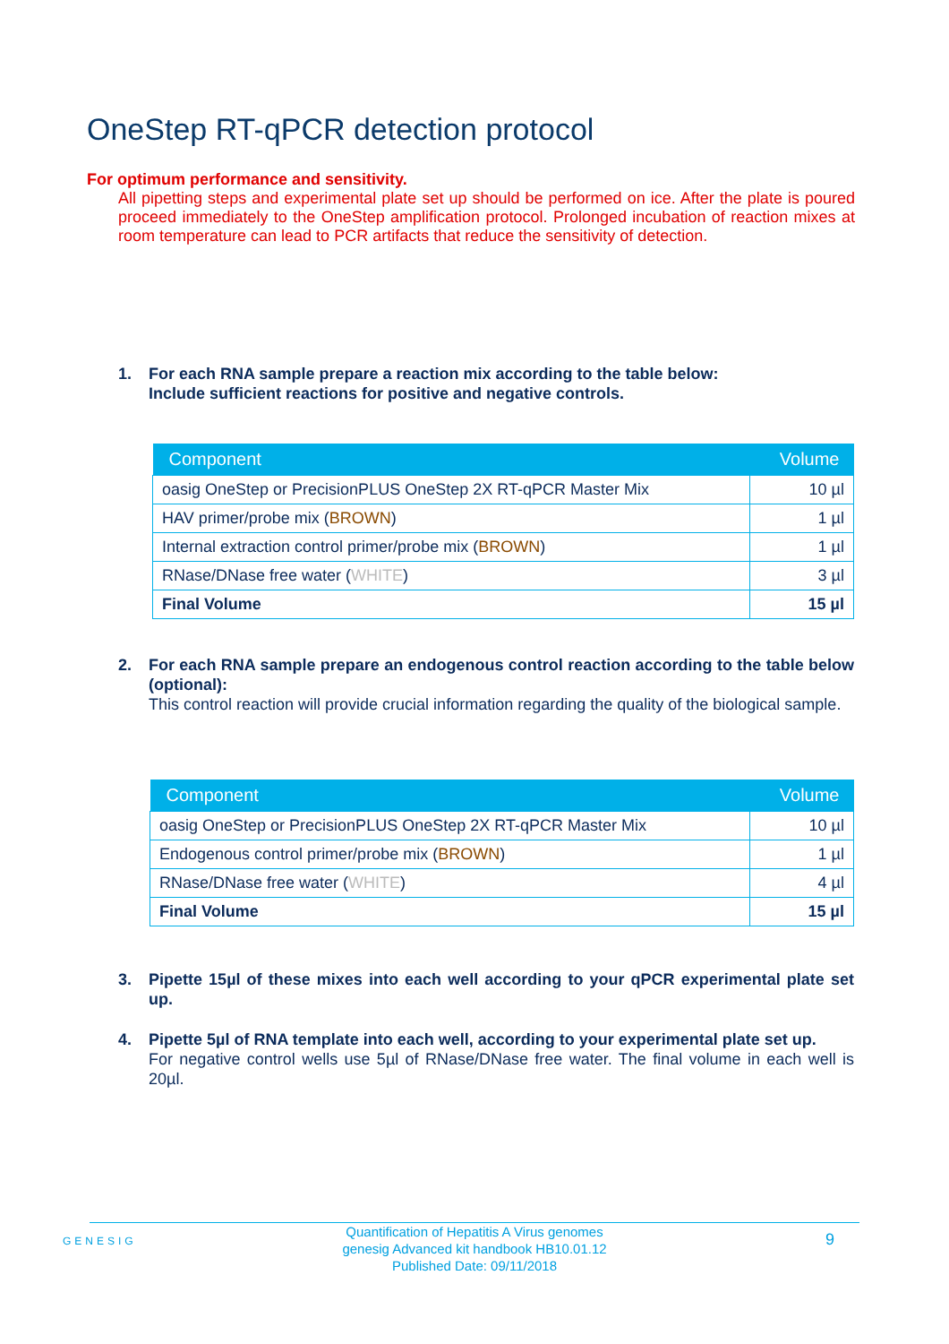OneStep RT-qPCR detection protocol
For optimum performance and sensitivity.
All pipetting steps and experimental plate set up should be performed on ice. After the plate is poured proceed immediately to the OneStep amplification protocol. Prolonged incubation of reaction mixes at room temperature can lead to PCR artifacts that reduce the sensitivity of detection.
1.
For each RNA sample prepare a reaction mix according to the table below:
Include sufficient reactions for positive and negative controls.
| Component | Volume |
| --- | --- |
| oasig OneStep or PrecisionPLUS OneStep 2X RT-qPCR Master Mix | 10 µl |
| HAV primer/probe mix ( BROWN ) | 1 µl |
| Internal extraction control primer/probe mix ( BROWN ) | 1 µl |
| RNase/DNase free water ( WHITE ) | 3 µl |
| Final Volume | 15 µl |
2.
For each RNA sample prepare an endogenous control reaction according to the table below (optional):
This control reaction will provide crucial information regarding the quality of the biological sample.
| Component | Volume |
| --- | --- |
| oasig OneStep or PrecisionPLUS OneStep 2X RT-qPCR Master Mix | 10 µl |
| Endogenous control primer/probe mix ( BROWN ) | 1 µl |
| RNase/DNase free water ( WHITE ) | 4 µl |
| Final Volume | 15 µl |
3.
Pipette 15µl of these mixes into each well according to your qPCR experimental plate set up.
4.
Pipette 5µl of RNA template into each well, according to your experimental plate set up.
For negative control wells use 5µl of RNase/DNase free water. The final volume in each well is 20µl.
GENESIG
Quantification of Hepatitis A Virus genomes
genesig Advanced kit handbook HB10.01.12
Published Date: 09/11/2018
9